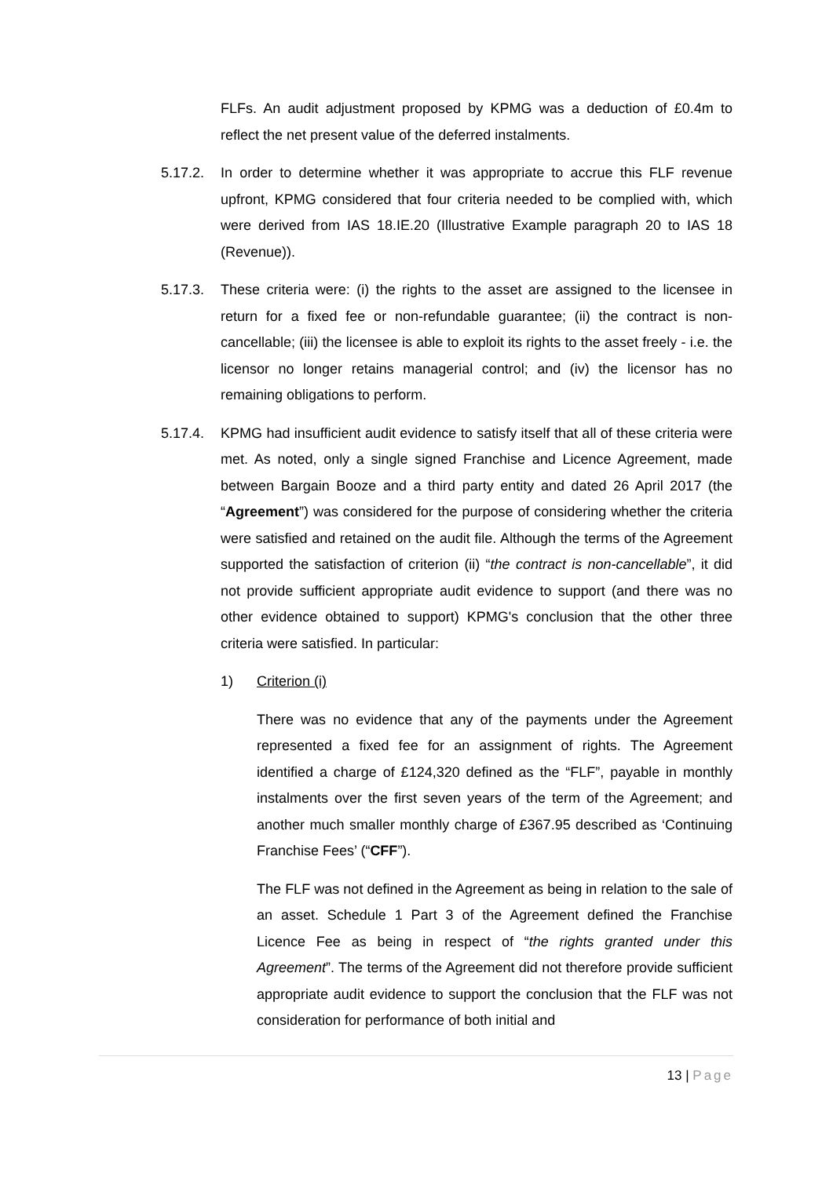FLFs. An audit adjustment proposed by KPMG was a deduction of £0.4m to reflect the net present value of the deferred instalments.
5.17.2. In order to determine whether it was appropriate to accrue this FLF revenue upfront, KPMG considered that four criteria needed to be complied with, which were derived from IAS 18.IE.20 (Illustrative Example paragraph 20 to IAS 18 (Revenue)).
5.17.3. These criteria were: (i) the rights to the asset are assigned to the licensee in return for a fixed fee or non-refundable guarantee; (ii) the contract is non-cancellable; (iii) the licensee is able to exploit its rights to the asset freely - i.e. the licensor no longer retains managerial control; and (iv) the licensor has no remaining obligations to perform.
5.17.4. KPMG had insufficient audit evidence to satisfy itself that all of these criteria were met. As noted, only a single signed Franchise and Licence Agreement, made between Bargain Booze and a third party entity and dated 26 April 2017 (the “Agreement”) was considered for the purpose of considering whether the criteria were satisfied and retained on the audit file. Although the terms of the Agreement supported the satisfaction of criterion (ii) “the contract is non-cancellable”, it did not provide sufficient appropriate audit evidence to support (and there was no other evidence obtained to support) KPMG's conclusion that the other three criteria were satisfied. In particular:
1) Criterion (i)
There was no evidence that any of the payments under the Agreement represented a fixed fee for an assignment of rights. The Agreement identified a charge of £124,320 defined as the “FLF”, payable in monthly instalments over the first seven years of the term of the Agreement; and another much smaller monthly charge of £367.95 described as ‘Continuing Franchise Fees’ (“CFF”).
The FLF was not defined in the Agreement as being in relation to the sale of an asset. Schedule 1 Part 3 of the Agreement defined the Franchise Licence Fee as being in respect of “the rights granted under this Agreement”. The terms of the Agreement did not therefore provide sufficient appropriate audit evidence to support the conclusion that the FLF was not consideration for performance of both initial and
13 | Page